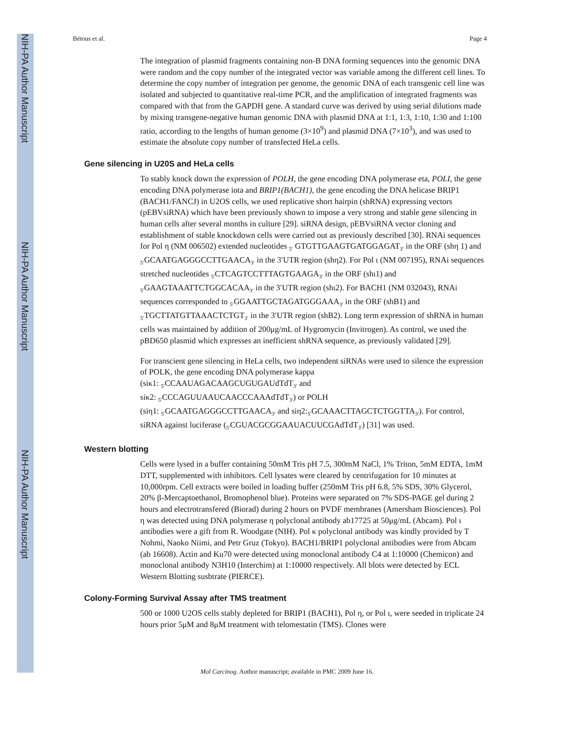NIH-PA Author Manuscript
NIH-PA Author Manuscript
NIH-PA Author Manuscript
Bétous et al. Page 4
The integration of plasmid fragments containing non-B DNA forming sequences into the genomic DNA were random and the copy number of the integrated vector was variable among the different cell lines. To determine the copy number of integration per genome, the genomic DNA of each transgenic cell line was isolated and subjected to quantitative real-time PCR, and the amplification of integrated fragments was compared with that from the GAPDH gene. A standard curve was derived by using serial dilutions made by mixing transgene-negative human genomic DNA with plasmid DNA at 1:1, 1:3, 1:10, 1:30 and 1:100 ratio, according to the lengths of human genome (3×10<sup>9</sup>) and plasmid DNA (7×10<sup>3</sup>), and was used to estimate the absolute copy number of transfected HeLa cells.
Gene silencing in U20S and HeLa cells
To stably knock down the expression of POLH, the gene encoding DNA polymerase eta, POLI, the gene encoding DNA polymerase iota and BRIP1(BACH1), the gene encoding the DNA helicase BRIP1 (BACH1/FANCJ) in U2OS cells, we used replicative short hairpin (shRNA) expressing vectors (pEBVsiRNA) which have been previously shown to impose a very strong and stable gene silencing in human cells after several months in culture [29]. siRNA design, pEBVsiRNA vector cloning and establishment of stable knockdown cells were carried out as previously described [30]. RNAi sequences for Pol η (NM 006502) extended nucleotides <sub>5′</sub> GTGTTGAAGTGATGGAGAT<sub>3′</sub> in the ORF (shη 1) and <sub>5′</sub>GCAATGAGGGCCTTGAACA<sub>3′</sub> in the 3′UTR region (shη2). For Pol ι (NM 007195), RNAi sequences stretched nucleotides <sub>5′</sub>CTCAGTCCTTTAGTGAAGA<sub>3′</sub> in the ORF (shι1) and <sub>5′</sub>GAAGTAAATTCTGGCACAA<sub>3′</sub> in the 3′UTR region (shι2). For BACH1 (NM 032043), RNAi sequences corresponded to <sub>5′</sub>GGAATTGCTAGATGGGAAA<sub>3′</sub> in the ORF (shB1) and <sub>5′</sub>TGCTTATGTTAAACTCTGT<sub>3′</sub> in the 3′UTR region (shB2). Long term expression of shRNA in human cells was maintained by addition of 200μg/mL of Hygromycin (Invitrogen). As control, we used the pBD650 plasmid which expresses an inefficient shRNA sequence, as previously validated [29].
For transcient gene silencing in HeLa cells, two independent siRNAs were used to silence the expression of POLK, the gene encoding DNA polymerase kappa
(siκ1: <sub>5′</sub>CCAAUAGACAAGCUGUGAUdTdT<sub>3′</sub> and
siκ2: <sub>5′</sub>CCCAGUUAAUCAACCCAAAdTdT<sub>3′</sub>) or POLH
(siη1: <sub>5′</sub>GCAATGAGGGCCTTGAACA<sub>3′</sub> and siη2:<sub>5′</sub>GCAAACTTAGCTCTGGTTA<sub>3′</sub>). For control, siRNA against luciferase (<sub>5′</sub>CGUACGCGGAAUACUUCGAdTdT<sub>3′</sub>) [31] was used.
Western blotting
Cells were lysed in a buffer containing 50mM Tris pH 7.5, 300mM NaCl, 1% Triton, 5mM EDTA, 1mM DTT, supplemented with inhibitors. Cell lysates were cleared by centrifugation for 10 minutes at 10,000rpm. Cell extracts were boiled in loading buffer (250mM Tris pH 6.8, 5% SDS, 30% Glycerol, 20% β-Mercaptoethanol, Bromophenol blue). Proteins were separated on 7% SDS-PAGE gel during 2 hours and electrotransfered (Biorad) during 2 hours on PVDF membranes (Amersham Biosciences). Pol η was detected using DNA polymerase η polyclonal antibody ab17725 at 50μg/mL (Abcam). Pol ι antibodies were a gift from R. Woodgate (NIH). Pol κ polyclonal antibody was kindly provided by T Nohmi, Naoko Niimi, and Petr Gruz (Tokyo). BACH1/BRIP1 polyclonal antibodies were from Abcam (ab 16608). Actin and Ku70 were detected using monoclonal antibody C4 at 1:10000 (Chemicon) and monoclonal antibody N3H10 (Interchim) at 1:10000 respectively. All blots were detected by ECL Western Blotting susbtrate (PIERCE).
Colony-Forming Survival Assay after TMS treatment
500 or 1000 U2OS cells stably depleted for BRIP1 (BACH1), Pol η, or Pol ι, were seeded in triplicate 24 hours prior 5μM and 8μM treatment with telomestatin (TMS). Clones were
Mol Carcinog. Author manuscript; available in PMC 2009 June 16.